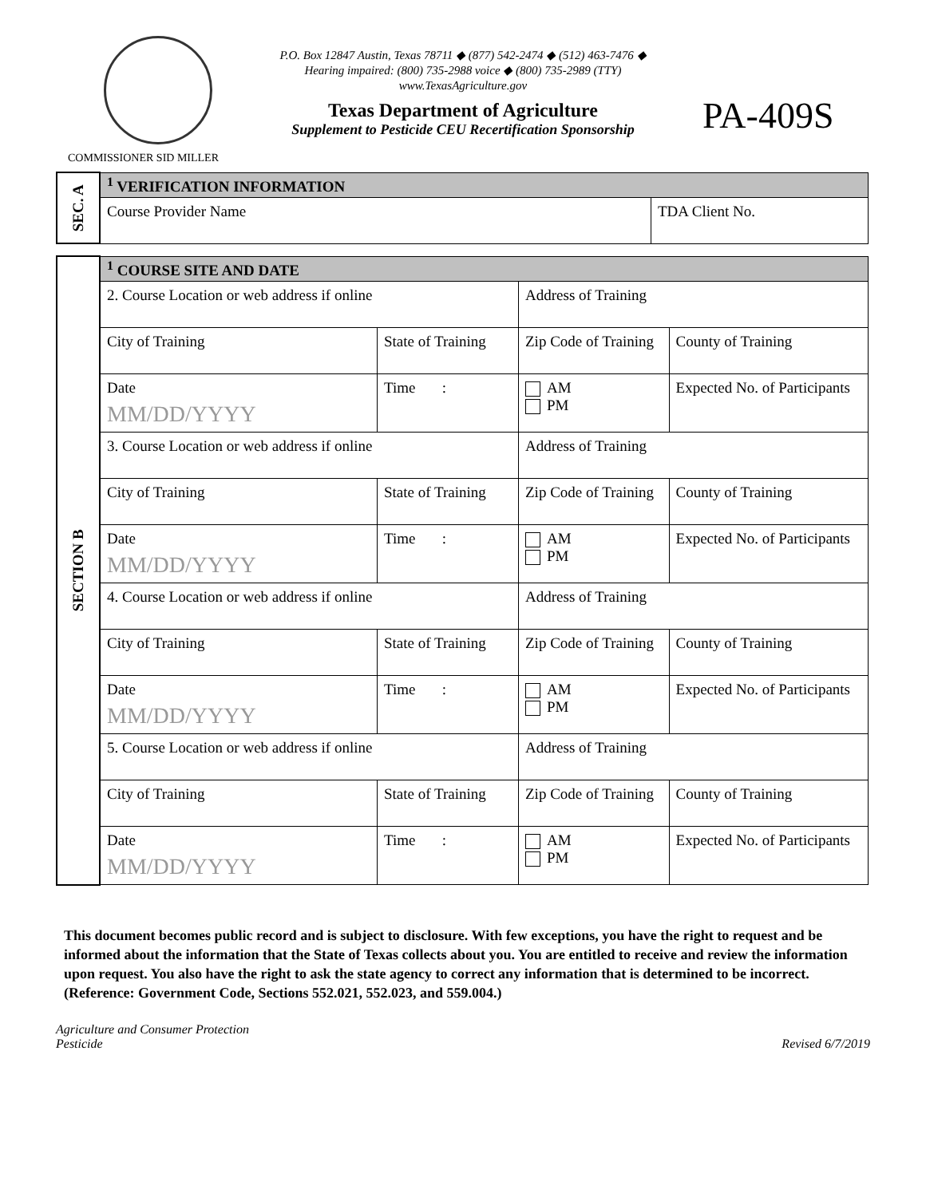P.O. Box 12847 Austin, Texas 78711 ◆ (877) 542-2474 ◆ (512) 463-7476 ◆
Hearing impaired: (800) 735-2988 voice ◆ (800) 735-2989 (TTY)
www.TexasAgriculture.gov
Texas Department of Agriculture
Supplement to Pesticide CEU Recertification Sponsorship
PA-409S
COMMISSIONER SID MILLER
| SEC. A | <sup>1</sup> VERIFICATION INFORMATION | |
| | Course Provider Name | TDA Client No. |
| SECTION B | <sup>1</sup> COURSE SITE AND DATE | | | |
| | 2. Course Location or web address if online | | Address of Training | |
| | City of Training | State of Training | Zip Code of Training | County of Training |
| | Date MM/DD/YYYY | Time : | AM PM | Expected No. of Participants |
| | 3. Course Location or web address if online | | Address of Training | |
| | City of Training | State of Training | Zip Code of Training | County of Training |
| | Date MM/DD/YYYY | Time : | AM PM | Expected No. of Participants |
| | 4. Course Location or web address if online | | Address of Training | |
| | City of Training | State of Training | Zip Code of Training | County of Training |
| | Date MM/DD/YYYY | Time : | AM PM | Expected No. of Participants |
| | 5. Course Location or web address if online | | Address of Training | |
| | City of Training | State of Training | Zip Code of Training | County of Training |
| | Date MM/DD/YYYY | Time : | AM PM | Expected No. of Participants |
This document becomes public record and is subject to disclosure. With few exceptions, you have the right to request and be informed about the information that the State of Texas collects about you. You are entitled to receive and review the information upon request. You also have the right to ask the state agency to correct any information that is determined to be incorrect. (Reference: Government Code, Sections 552.021, 552.023, and 559.004.)
Agriculture and Consumer Protection
Pesticide
Revised 6/7/2019